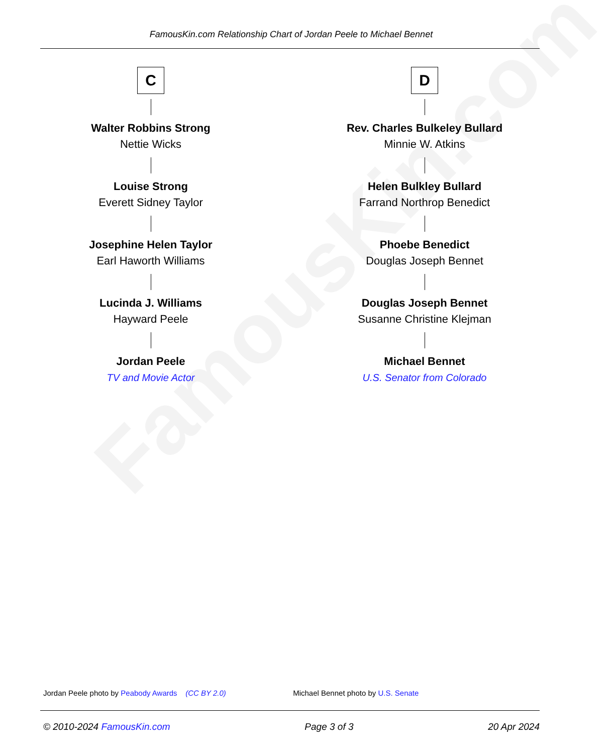FamousKin.com
FamousKin.com Relationship Chart of Jordan Peele to Michael Bennet
C
Walter Robbins Strong
Nettie Wicks
Louise Strong
Everett Sidney Taylor
Josephine Helen Taylor
Earl Haworth Williams
Lucinda J. Williams
Hayward Peele
Jordan Peele
TV and Movie Actor
D
Rev. Charles Bulkeley Bullard
Minnie W. Atkins
Helen Bulkley Bullard
Farrand Northrop Benedict
Phoebe Benedict
Douglas Joseph Bennet
Douglas Joseph Bennet
Susanne Christine Klejman
Michael Bennet
U.S. Senator from Colorado
Jordan Peele photo by Peabody Awards (CC BY 2.0) Michael Bennet photo by U.S. Senate
© 2010-2024 FamousKin.com Page 3 of 3 20 Apr 2024